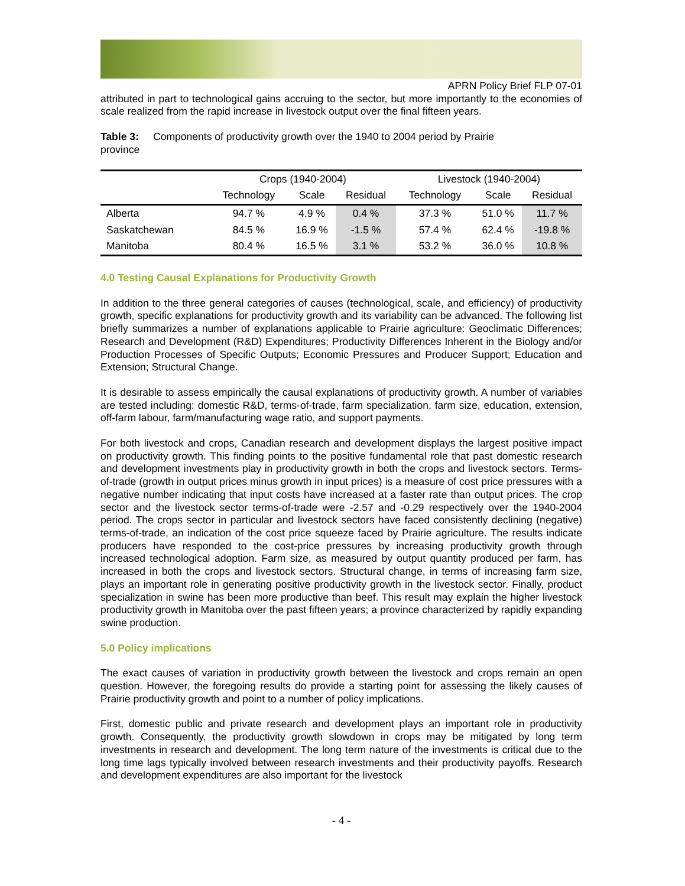APRN Policy Brief FLP 07-01
attributed in part to technological gains accruing to the sector, but more importantly to the economies of scale realized from the rapid increase in livestock output over the final fifteen years.
Table 3: Components of productivity growth over the 1940 to 2004 period by Prairie
province
| | Crops (1940-2004) | | | Livestock (1940-2004) | | |
| --- | --- | --- | --- | --- | --- | --- |
| | Technology | Scale | Residual | Technology | Scale | Residual |
| Alberta | 94.7 % | 4.9 % | 0.4 % | 37.3 % | 51.0 % | 11.7 % |
| Saskatchewan | 84.5 % | 16.9 % | -1.5 % | 57.4 % | 62.4 % | -19.8 % |
| Manitoba | 80.4 % | 16.5 % | 3.1 % | 53.2 % | 36.0 % | 10.8 % |
4.0 Testing Causal Explanations for Productivity Growth
In addition to the three general categories of causes (technological, scale, and efficiency) of productivity growth, specific explanations for productivity growth and its variability can be advanced. The following list briefly summarizes a number of explanations applicable to Prairie agriculture: Geoclimatic Differences; Research and Development (R&D) Expenditures; Productivity Differences Inherent in the Biology and/or Production Processes of Specific Outputs; Economic Pressures and Producer Support; Education and Extension; Structural Change.
It is desirable to assess empirically the causal explanations of productivity growth. A number of variables are tested including: domestic R&D, terms-of-trade, farm specialization, farm size, education, extension, off-farm labour, farm/manufacturing wage ratio, and support payments.
For both livestock and crops, Canadian research and development displays the largest positive impact on productivity growth. This finding points to the positive fundamental role that past domestic research and development investments play in productivity growth in both the crops and livestock sectors. Terms-of-trade (growth in output prices minus growth in input prices) is a measure of cost price pressures with a negative number indicating that input costs have increased at a faster rate than output prices. The crop sector and the livestock sector terms-of-trade were -2.57 and -0.29 respectively over the 1940-2004 period. The crops sector in particular and livestock sectors have faced consistently declining (negative) terms-of-trade, an indication of the cost price squeeze faced by Prairie agriculture. The results indicate producers have responded to the cost-price pressures by increasing productivity growth through increased technological adoption. Farm size, as measured by output quantity produced per farm, has increased in both the crops and livestock sectors. Structural change, in terms of increasing farm size, plays an important role in generating positive productivity growth in the livestock sector. Finally, product specialization in swine has been more productive than beef. This result may explain the higher livestock productivity growth in Manitoba over the past fifteen years; a province characterized by rapidly expanding swine production.
5.0 Policy implications
The exact causes of variation in productivity growth between the livestock and crops remain an open question. However, the foregoing results do provide a starting point for assessing the likely causes of Prairie productivity growth and point to a number of policy implications.
First, domestic public and private research and development plays an important role in productivity growth. Consequently, the productivity growth slowdown in crops may be mitigated by long term investments in research and development. The long term nature of the investments is critical due to the long time lags typically involved between research investments and their productivity payoffs. Research and development expenditures are also important for the livestock
- 4 -